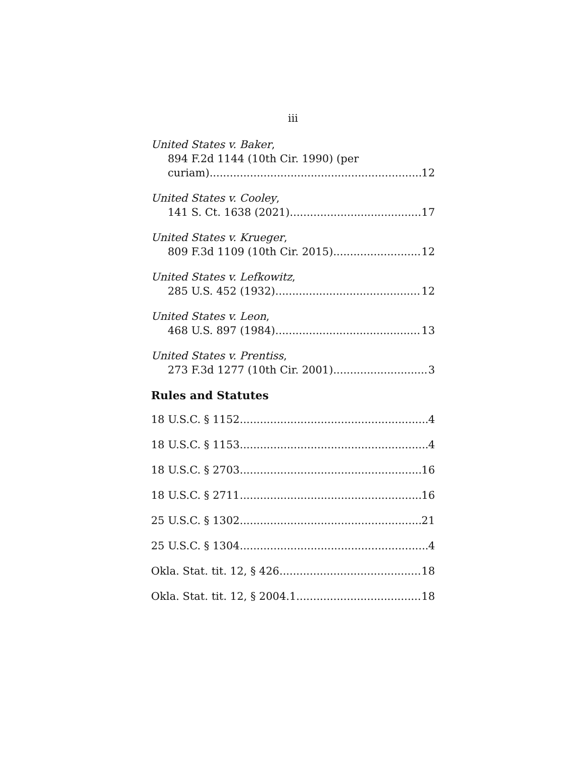iii
United States v. Baker,
894 F.2d 1144 (10th Cir. 1990) (per
curiam) 12
United States v. Cooley,
141 S. Ct. 1638 (2021) 17
United States v. Krueger,
809 F.3d 1109 (10th Cir. 2015) 12
United States v. Lefkowitz,
285 U.S. 452 (1932) 12
United States v. Leon,
468 U.S. 897 (1984) 13
United States v. Prentiss,
273 F.3d 1277 (10th Cir. 2001) 3
Rules and Statutes
18 U.S.C. § 1152 4
18 U.S.C. § 1153 4
18 U.S.C. § 2703 16
18 U.S.C. § 2711 16
25 U.S.C. § 1302 21
25 U.S.C. § 1304 4
Okla. Stat. tit. 12, § 426 18
Okla. Stat. tit. 12, § 2004.1 18